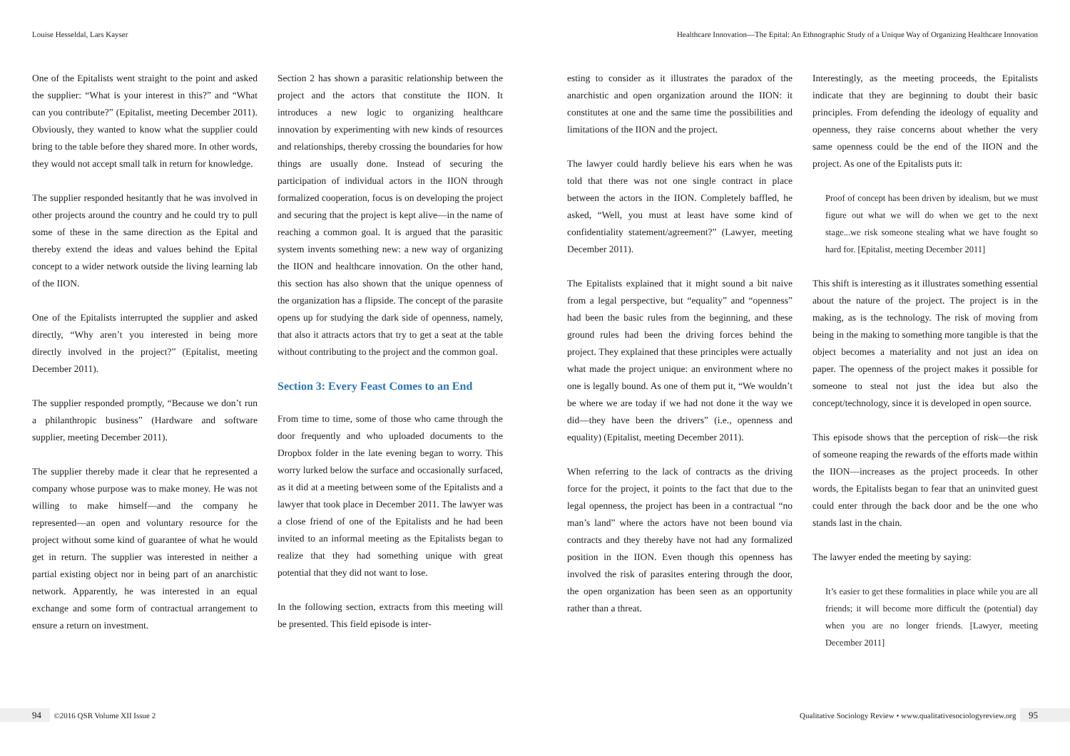Louise Hesseldal, Lars Kayser Healthcare Innovation—The Epital: An Ethnographic Study of a Unique Way of Organizing Healthcare Innovation
One of the Epitalists went straight to the point and asked the supplier: “What is your interest in this?” and “What can you contribute?” (Epitalist, meeting December 2011). Obviously, they wanted to know what the supplier could bring to the table before they shared more. In other words, they would not accept small talk in return for knowledge.
The supplier responded hesitantly that he was involved in other projects around the country and he could try to pull some of these in the same direction as the Epital and thereby extend the ideas and values behind the Epital concept to a wider network outside the living learning lab of the IION.
One of the Epitalists interrupted the supplier and asked directly, “Why aren’t you interested in being more directly involved in the project?” (Epitalist, meeting December 2011).
The supplier responded promptly, “Because we don’t run a philanthropic business” (Hardware and software supplier, meeting December 2011).
The supplier thereby made it clear that he represented a company whose purpose was to make money. He was not willing to make himself—and the company he represented—an open and voluntary resource for the project without some kind of guarantee of what he would get in return. The supplier was interested in neither a partial existing object nor in being part of an anarchistic network. Apparently, he was interested in an equal exchange and some form of contractual arrangement to ensure a return on investment.
Section 2 has shown a parasitic relationship between the project and the actors that constitute the IION. It introduces a new logic to organizing healthcare innovation by experimenting with new kinds of resources and relationships, thereby crossing the boundaries for how things are usually done. Instead of securing the participation of individual actors in the IION through formalized cooperation, focus is on developing the project and securing that the project is kept alive—in the name of reaching a common goal. It is argued that the parasitic system invents something new: a new way of organizing the IION and healthcare innovation. On the other hand, this section has also shown that the unique openness of the organization has a flipside. The concept of the parasite opens up for studying the dark side of openness, namely, that also it attracts actors that try to get a seat at the table without contributing to the project and the common goal.
Section 3: Every Feast Comes to an End
From time to time, some of those who came through the door frequently and who uploaded documents to the Dropbox folder in the late evening began to worry. This worry lurked below the surface and occasionally surfaced, as it did at a meeting between some of the Epitalists and a lawyer that took place in December 2011. The lawyer was a close friend of one of the Epitalists and he had been invited to an informal meeting as the Epitalists began to realize that they had something unique with great potential that they did not want to lose.
In the following section, extracts from this meeting will be presented. This field episode is inter-
esting to consider as it illustrates the paradox of the anarchistic and open organization around the IION: it constitutes at one and the same time the possibilities and limitations of the IION and the project.
The lawyer could hardly believe his ears when he was told that there was not one single contract in place between the actors in the IION. Completely baffled, he asked, “Well, you must at least have some kind of confidentiality statement/agreement?” (Lawyer, meeting December 2011).
The Epitalists explained that it might sound a bit naive from a legal perspective, but “equality” and “openness” had been the basic rules from the beginning, and these ground rules had been the driving forces behind the project. They explained that these principles were actually what made the project unique: an environment where no one is legally bound. As one of them put it, “We wouldn’t be where we are today if we had not done it the way we did—they have been the drivers” (i.e., openness and equality) (Epitalist, meeting December 2011).
When referring to the lack of contracts as the driving force for the project, it points to the fact that due to the legal openness, the project has been in a contractual “no man’s land” where the actors have not been bound via contracts and they thereby have not had any formalized position in the IION. Even though this openness has involved the risk of parasites entering through the door, the open organization has been seen as an opportunity rather than a threat.
Interestingly, as the meeting proceeds, the Epitalists indicate that they are beginning to doubt their basic principles. From defending the ideology of equality and openness, they raise concerns about whether the very same openness could be the end of the IION and the project. As one of the Epitalists puts it:
Proof of concept has been driven by idealism, but we must figure out what we will do when we get to the next stage...we risk someone stealing what we have fought so hard for. [Epitalist, meeting December 2011]
This shift is interesting as it illustrates something essential about the nature of the project. The project is in the making, as is the technology. The risk of moving from being in the making to something more tangible is that the object becomes a materiality and not just an idea on paper. The openness of the project makes it possible for someone to steal not just the idea but also the concept/technology, since it is developed in open source.
This episode shows that the perception of risk—the risk of someone reaping the rewards of the efforts made within the IION—increases as the project proceeds. In other words, the Epitalists began to fear that an uninvited guest could enter through the back door and be the one who stands last in the chain.
The lawyer ended the meeting by saying:
It’s easier to get these formalities in place while you are all friends; it will become more difficult the (potential) day when you are no longer friends. [Lawyer, meeting December 2011]
94 ©2016 QSR Volume XII Issue 2 Qualitative Sociology Review • www.qualitativesociologyreview.org 95